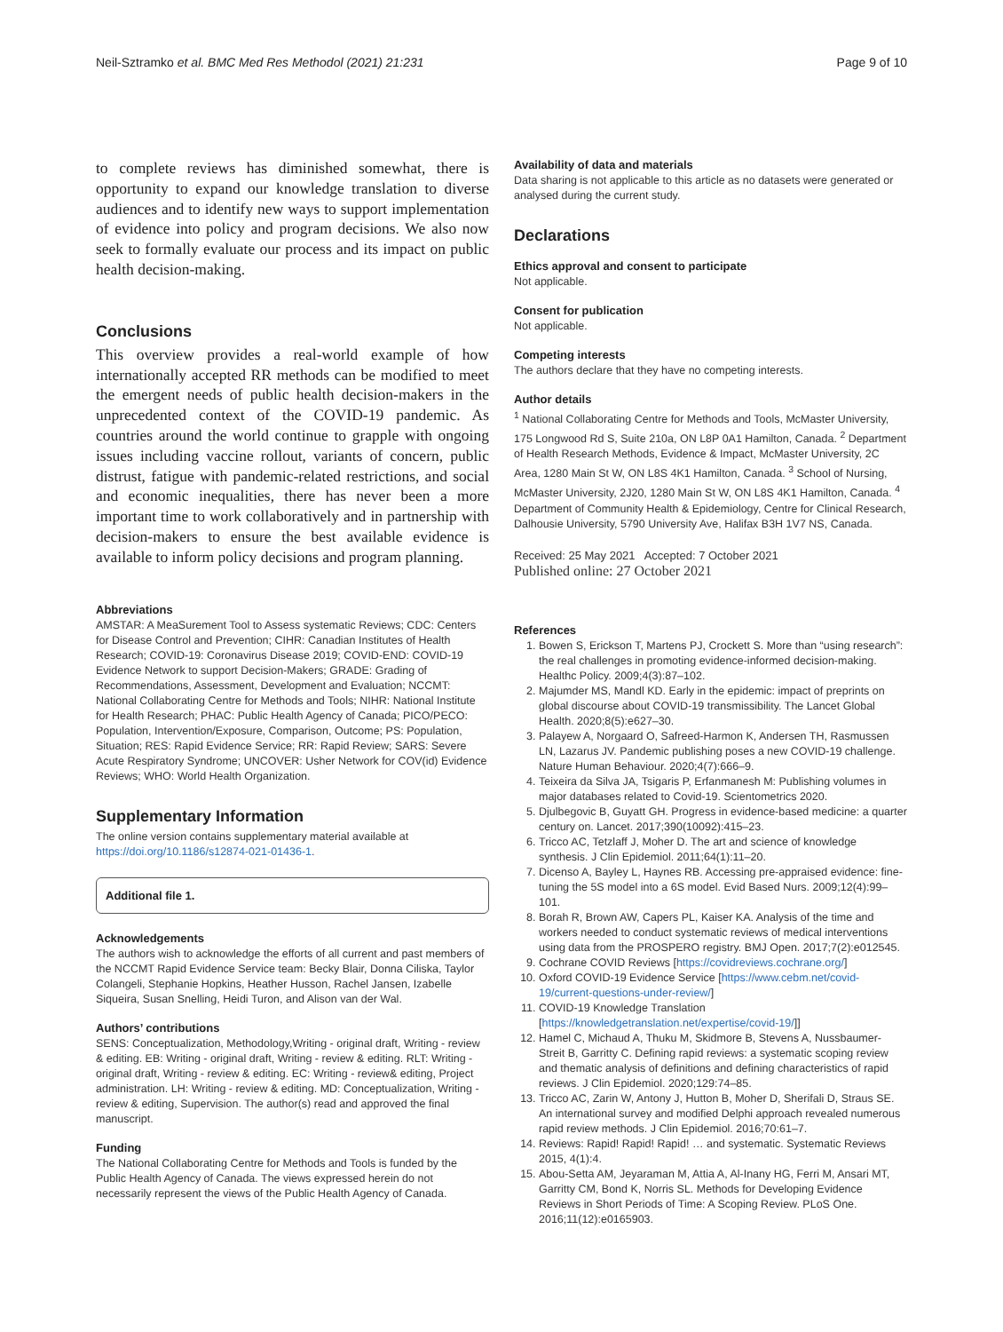Neil-Sztramko et al. BMC Med Res Methodol (2021) 21:231
Page 9 of 10
to complete reviews has diminished somewhat, there is opportunity to expand our knowledge translation to diverse audiences and to identify new ways to support implementation of evidence into policy and program decisions. We also now seek to formally evaluate our process and its impact on public health decision-making.
Conclusions
This overview provides a real-world example of how internationally accepted RR methods can be modified to meet the emergent needs of public health decision-makers in the unprecedented context of the COVID-19 pandemic. As countries around the world continue to grapple with ongoing issues including vaccine rollout, variants of concern, public distrust, fatigue with pandemic-related restrictions, and social and economic inequalities, there has never been a more important time to work collaboratively and in partnership with decision-makers to ensure the best available evidence is available to inform policy decisions and program planning.
Abbreviations
AMSTAR: A MeaSurement Tool to Assess systematic Reviews; CDC: Centers for Disease Control and Prevention; CIHR: Canadian Institutes of Health Research; COVID-19: Coronavirus Disease 2019; COVID-END: COVID-19 Evidence Network to support Decision-Makers; GRADE: Grading of Recommendations, Assessment, Development and Evaluation; NCCMT: National Collaborating Centre for Methods and Tools; NIHR: National Institute for Health Research; PHAC: Public Health Agency of Canada; PICO/PECO: Population, Intervention/Exposure, Comparison, Outcome; PS: Population, Situation; RES: Rapid Evidence Service; RR: Rapid Review; SARS: Severe Acute Respiratory Syndrome; UNCOVER: Usher Network for COV(id) Evidence Reviews; WHO: World Health Organization.
Supplementary Information
The online version contains supplementary material available at https://doi.org/10.1186/s12874-021-01436-1.
Additional file 1.
Acknowledgements
The authors wish to acknowledge the efforts of all current and past members of the NCCMT Rapid Evidence Service team: Becky Blair, Donna Ciliska, Taylor Colangeli, Stephanie Hopkins, Heather Husson, Rachel Jansen, Izabelle Siqueira, Susan Snelling, Heidi Turon, and Alison van der Wal.
Authors’ contributions
SENS: Conceptualization, Methodology,Writing - original draft, Writing - review & editing. EB: Writing - original draft, Writing - review & editing. RLT: Writing - original draft, Writing - review & editing. EC: Writing - review& editing, Project administration. LH: Writing - review & editing. MD: Conceptualization, Writing - review & editing, Supervision. The author(s) read and approved the final manuscript.
Funding
The National Collaborating Centre for Methods and Tools is funded by the Public Health Agency of Canada. The views expressed herein do not necessarily represent the views of the Public Health Agency of Canada.
Availability of data and materials
Data sharing is not applicable to this article as no datasets were generated or analysed during the current study.
Declarations
Ethics approval and consent to participate
Not applicable.
Consent for publication
Not applicable.
Competing interests
The authors declare that they have no competing interests.
Author details
<sup>1</sup> National Collaborating Centre for Methods and Tools, McMaster University, 175 Longwood Rd S, Suite 210a, ON L8P 0A1 Hamilton, Canada. <sup>2</sup> Department of Health Research Methods, Evidence & Impact, McMaster University, 2C Area, 1280 Main St W, ON L8S 4K1 Hamilton, Canada. <sup>3</sup> School of Nursing, McMaster University, 2J20, 1280 Main St W, ON L8S 4K1 Hamilton, Canada. <sup>4</sup> Department of Community Health & Epidemiology, Centre for Clinical Research, Dalhousie University, 5790 University Ave, Halifax B3H 1V7 NS, Canada.
Received: 25 May 2021 Accepted: 7 October 2021
Published online: 27 October 2021
References
1. Bowen S, Erickson T, Martens PJ, Crockett S. More than “using research”: the real challenges in promoting evidence-informed decision-making. Healthc Policy. 2009;4(3):87–102.
2. Majumder MS, Mandl KD. Early in the epidemic: impact of preprints on global discourse about COVID-19 transmissibility. The Lancet Global Health. 2020;8(5):e627–30.
3. Palayew A, Norgaard O, Safreed-Harmon K, Andersen TH, Rasmussen LN, Lazarus JV. Pandemic publishing poses a new COVID-19 challenge. Nature Human Behaviour. 2020;4(7):666–9.
4. Teixeira da Silva JA, Tsigaris P, Erfanmanesh M: Publishing volumes in major databases related to Covid-19. Scientometrics 2020.
5. Djulbegovic B, Guyatt GH. Progress in evidence-based medicine: a quarter century on. Lancet. 2017;390(10092):415–23.
6. Tricco AC, Tetzlaff J, Moher D. The art and science of knowledge synthesis. J Clin Epidemiol. 2011;64(1):11–20.
7. Dicenso A, Bayley L, Haynes RB. Accessing pre-appraised evidence: fine-tuning the 5S model into a 6S model. Evid Based Nurs. 2009;12(4):99–101.
8. Borah R, Brown AW, Capers PL, Kaiser KA. Analysis of the time and workers needed to conduct systematic reviews of medical interventions using data from the PROSPERO registry. BMJ Open. 2017;7(2):e012545.
9. Cochrane COVID Reviews [https://covidreviews.cochrane.org/]
10. Oxford COVID-19 Evidence Service [https://www.cebm.net/covid-19/current-questions-under-review/]
11. COVID-19 Knowledge Translation [https://knowledgetranslation.net/expertise/covid-19/]]
12. Hamel C, Michaud A, Thuku M, Skidmore B, Stevens A, Nussbaumer-Streit B, Garritty C. Defining rapid reviews: a systematic scoping review and thematic analysis of definitions and defining characteristics of rapid reviews. J Clin Epidemiol. 2020;129:74–85.
13. Tricco AC, Zarin W, Antony J, Hutton B, Moher D, Sherifali D, Straus SE. An international survey and modified Delphi approach revealed numerous rapid review methods. J Clin Epidemiol. 2016;70:61–7.
14. Reviews: Rapid! Rapid! Rapid! … and systematic. Systematic Reviews 2015, 4(1):4.
15. Abou-Setta AM, Jeyaraman M, Attia A, Al-Inany HG, Ferri M, Ansari MT, Garritty CM, Bond K, Norris SL. Methods for Developing Evidence Reviews in Short Periods of Time: A Scoping Review. PLoS One. 2016;11(12):e0165903.